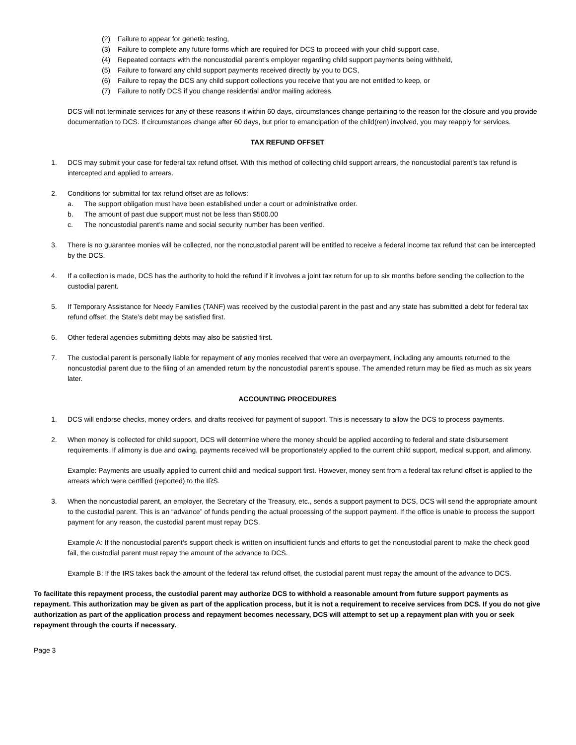(2) Failure to appear for genetic testing,
(3) Failure to complete any future forms which are required for DCS to proceed with your child support case,
(4) Repeated contacts with the noncustodial parent’s employer regarding child support payments being withheld,
(5) Failure to forward any child support payments received directly by you to DCS,
(6) Failure to repay the DCS any child support collections you receive that you are not entitled to keep, or
(7) Failure to notify DCS if you change residential and/or mailing address.
DCS will not terminate services for any of these reasons if within 60 days, circumstances change pertaining to the reason for the closure and you provide documentation to DCS. If circumstances change after 60 days, but prior to emancipation of the child(ren) involved, you may reapply for services.
TAX REFUND OFFSET
1. DCS may submit your case for federal tax refund offset. With this method of collecting child support arrears, the noncustodial parent’s tax refund is intercepted and applied to arrears.
2. Conditions for submittal for tax refund offset are as follows:
a. The support obligation must have been established under a court or administrative order.
b. The amount of past due support must not be less than $500.00
c. The noncustodial parent’s name and social security number has been verified.
3. There is no guarantee monies will be collected, nor the noncustodial parent will be entitled to receive a federal income tax refund that can be intercepted by the DCS.
4. If a collection is made, DCS has the authority to hold the refund if it involves a joint tax return for up to six months before sending the collection to the custodial parent.
5. If Temporary Assistance for Needy Families (TANF) was received by the custodial parent in the past and any state has submitted a debt for federal tax refund offset, the State’s debt may be satisfied first.
6. Other federal agencies submitting debts may also be satisfied first.
7. The custodial parent is personally liable for repayment of any monies received that were an overpayment, including any amounts returned to the noncustodial parent due to the filing of an amended return by the noncustodial parent’s spouse. The amended return may be filed as much as six years later.
ACCOUNTING PROCEDURES
1. DCS will endorse checks, money orders, and drafts received for payment of support. This is necessary to allow the DCS to process payments.
2. When money is collected for child support, DCS will determine where the money should be applied according to federal and state disbursement requirements. If alimony is due and owing, payments received will be proportionately applied to the current child support, medical support, and alimony.
Example: Payments are usually applied to current child and medical support first. However, money sent from a federal tax refund offset is applied to the arrears which were certified (reported) to the IRS.
3. When the noncustodial parent, an employer, the Secretary of the Treasury, etc., sends a support payment to DCS, DCS will send the appropriate amount to the custodial parent. This is an “advance” of funds pending the actual processing of the support payment. If the office is unable to process the support payment for any reason, the custodial parent must repay DCS.
Example A: If the noncustodial parent’s support check is written on insufficient funds and efforts to get the noncustodial parent to make the check good fail, the custodial parent must repay the amount of the advance to DCS.
Example B: If the IRS takes back the amount of the federal tax refund offset, the custodial parent must repay the amount of the advance to DCS.
To facilitate this repayment process, the custodial parent may authorize DCS to withhold a reasonable amount from future support payments as repayment. This authorization may be given as part of the application process, but it is not a requirement to receive services from DCS. If you do not give authorization as part of the application process and repayment becomes necessary, DCS will attempt to set up a repayment plan with you or seek repayment through the courts if necessary.
Page 3